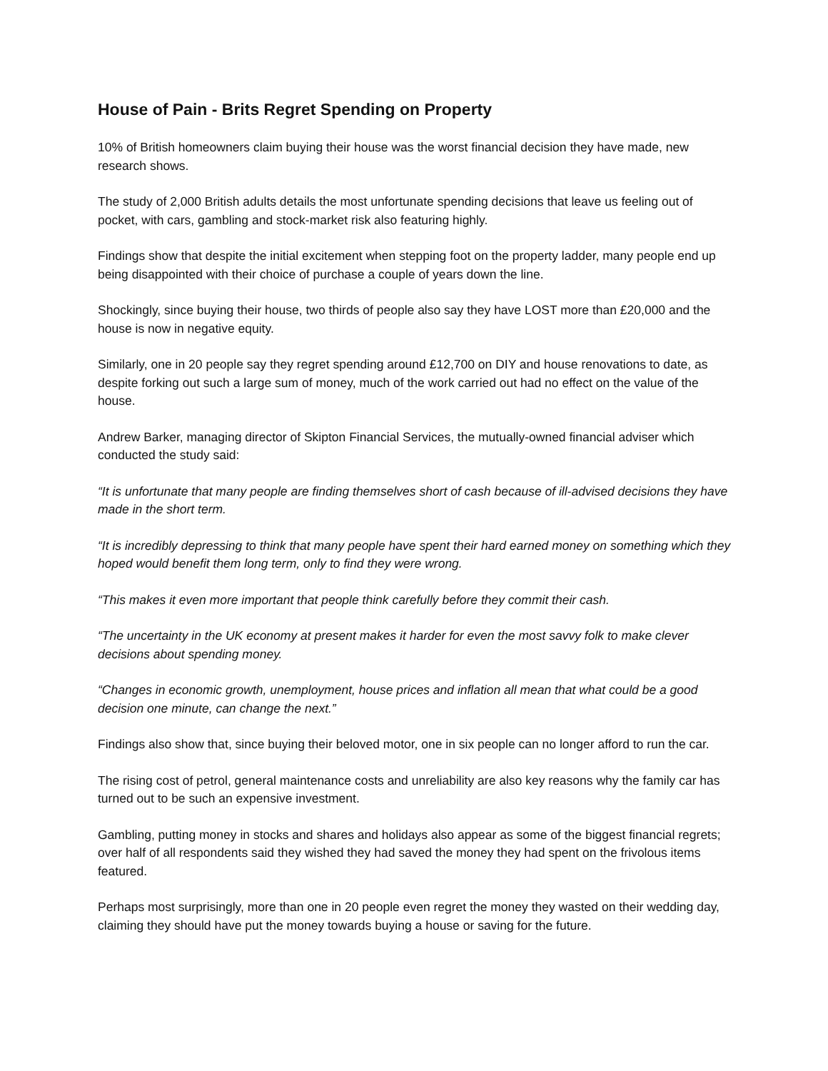House of Pain - Brits Regret Spending on Property
10% of British homeowners claim buying their house was the worst financial decision they have made, new research shows.
The study of 2,000 British adults details the most unfortunate spending decisions that leave us feeling out of pocket, with cars, gambling and stock-market risk also featuring highly.
Findings show that despite the initial excitement when stepping foot on the property ladder, many people end up being disappointed with their choice of purchase a couple of years down the line.
Shockingly, since buying their house, two thirds of people also say they have LOST more than £20,000 and the house is now in negative equity.
Similarly, one in 20 people say they regret spending around £12,700 on DIY and house renovations to date, as despite forking out such a large sum of money, much of the work carried out had no effect on the value of the house.
Andrew Barker, managing director of Skipton Financial Services, the mutually-owned financial adviser which conducted the study said:
“It is unfortunate that many people are finding themselves short of cash because of ill-advised decisions they have made in the short term.
“It is incredibly depressing to think that many people have spent their hard earned money on something which they hoped would benefit them long term, only to find they were wrong.
“This makes it even more important that people think carefully before they commit their cash.
“The uncertainty in the UK economy at present makes it harder for even the most savvy folk to make clever decisions about spending money.
“Changes in economic growth, unemployment, house prices and inflation all mean that what could be a good decision one minute, can change the next.”
Findings also show that, since buying their beloved motor, one in six people can no longer afford to run the car.
The rising cost of petrol, general maintenance costs and unreliability are also key reasons why the family car has turned out to be such an expensive investment.
Gambling, putting money in stocks and shares and holidays also appear as some of the biggest financial regrets; over half of all respondents said they wished they had saved the money they had spent on the frivolous items featured.
Perhaps most surprisingly, more than one in 20 people even regret the money they wasted on their wedding day, claiming they should have put the money towards buying a house or saving for the future.